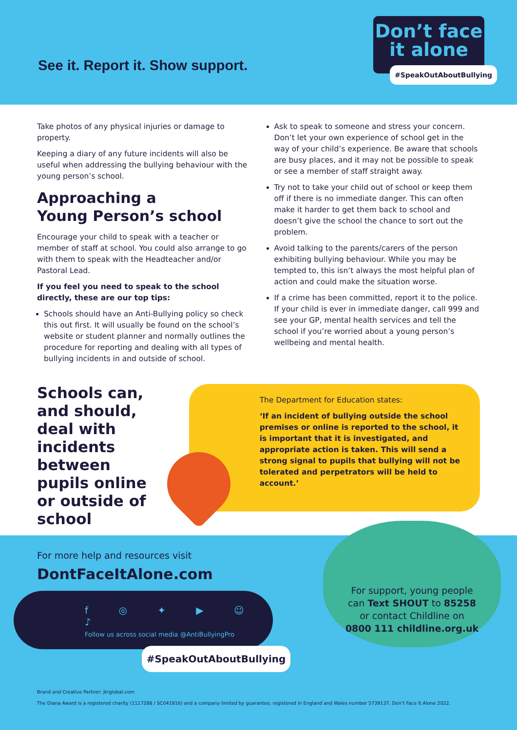See it. Report it. Show support.
Don’t face
it alone
#SpeakOutAboutBullying
Take photos of any physical injuries or damage to property.
Keeping a diary of any future incidents will also be useful when addressing the bullying behaviour with the young person’s school.
Approaching a
Young Person’s school
Encourage your child to speak with a teacher or member of staff at school. You could also arrange to go with them to speak with the Headteacher and/or Pastoral Lead.
If you feel you need to speak to the school directly, these are our top tips:
Schools should have an Anti-Bullying policy so check this out first. It will usually be found on the school’s website or student planner and normally outlines the procedure for reporting and dealing with all types of bullying incidents in and outside of school.
Ask to speak to someone and stress your concern. Don’t let your own experience of school get in the way of your child’s experience. Be aware that schools are busy places, and it may not be possible to speak or see a member of staff straight away.
Try not to take your child out of school or keep them off if there is no immediate danger. This can often make it harder to get them back to school and doesn’t give the school the chance to sort out the problem.
Avoid talking to the parents/carers of the person exhibiting bullying behaviour. While you may be tempted to, this isn’t always the most helpful plan of action and could make the situation worse.
If a crime has been committed, report it to the police. If your child is ever in immediate danger, call 999 and see your GP, mental health services and tell the school if you’re worried about a young person’s wellbeing and mental health.
Schools can, and should, deal with incidents between pupils online or outside of school
The Department for Education states:
‘If an incident of bullying outside the school premises or online is reported to the school, it is important that it is investigated, and appropriate action is taken. This will send a strong signal to pupils that bullying will not be tolerated and perpetrators will be held to account.’
For more help and resources visit
DontFaceItAlone.com
f ◎ ✦ ▶ ☺ ♪
Follow us across social media @AntiBullyingPro
#SpeakOutAboutBullying
For support, young people
can Text SHOUT to 85258
or contact Childline on
0800 111 childline.org.uk
Brand and Creative Partner: jkrglobal.com
The Diana Award is a registered charity (1117288 / SC041916) and a company limited by guarantee, registered in England and Wales number 5739137. Don’t Face It Alone 2022.